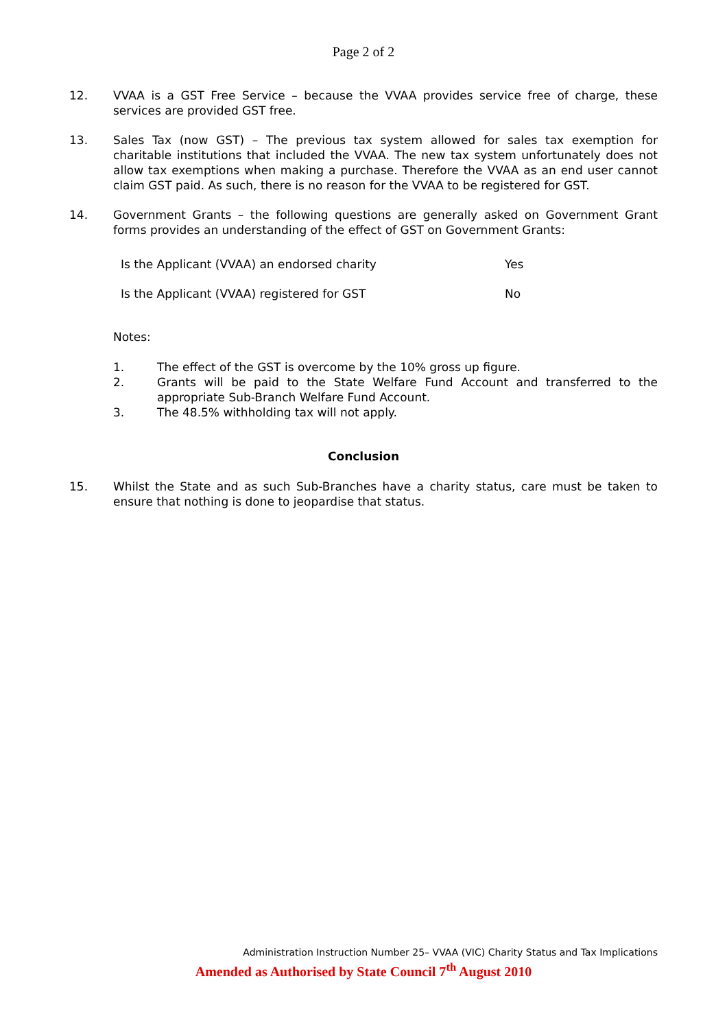Page 2 of 2
12. VVAA is a GST Free Service – because the VVAA provides service free of charge, these services are provided GST free.
13. Sales Tax (now GST) – The previous tax system allowed for sales tax exemption for charitable institutions that included the VVAA. The new tax system unfortunately does not allow tax exemptions when making a purchase. Therefore the VVAA as an end user cannot claim GST paid. As such, there is no reason for the VVAA to be registered for GST.
14. Government Grants – the following questions are generally asked on Government Grant forms provides an understanding of the effect of GST on Government Grants:
| Is the Applicant (VVAA) an endorsed charity | Yes |
| Is the Applicant (VVAA) registered for GST | No |
Notes:
1. The effect of the GST is overcome by the 10% gross up figure.
2. Grants will be paid to the State Welfare Fund Account and transferred to the appropriate Sub-Branch Welfare Fund Account.
3. The 48.5% withholding tax will not apply.
Conclusion
15. Whilst the State and as such Sub-Branches have a charity status, care must be taken to ensure that nothing is done to jeopardise that status.
Administration Instruction Number 25– VVAA (VIC) Charity Status and Tax Implications
Amended as Authorised by State Council 7<sup>th</sup> August 2010